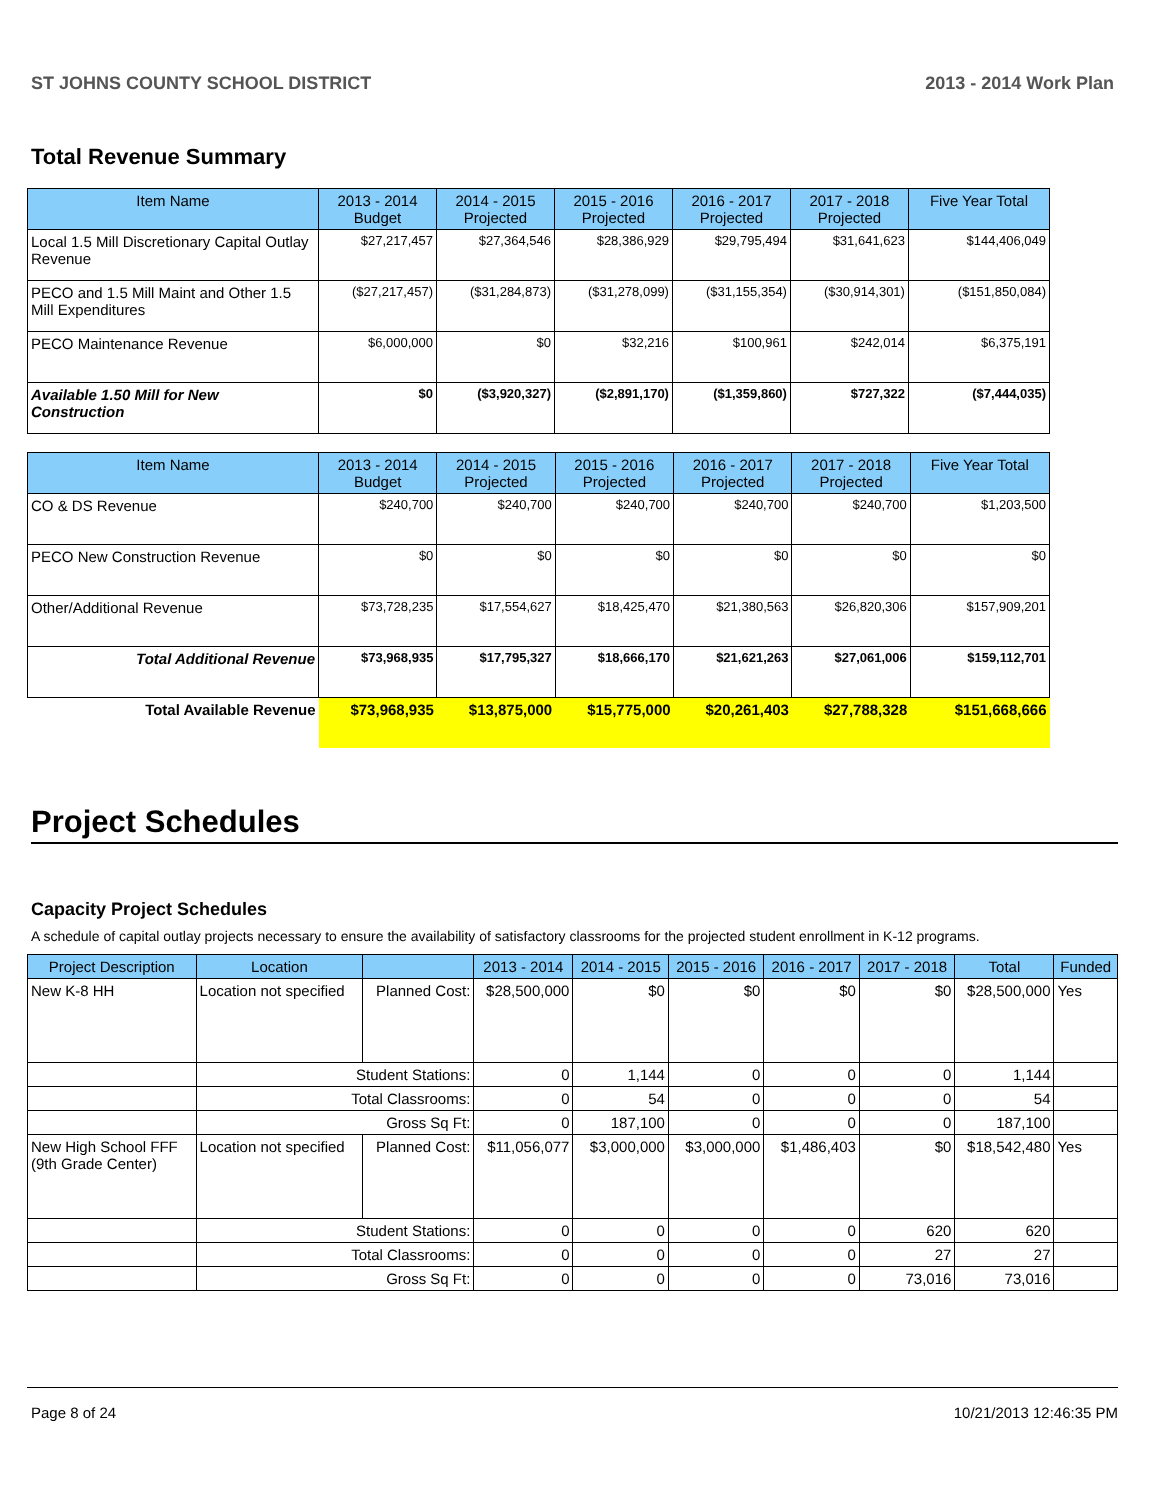ST JOHNS COUNTY SCHOOL DISTRICT 2013 - 2014 Work Plan
Total Revenue Summary
| Item Name | 2013 - 2014 Budget | 2014 - 2015 Projected | 2015 - 2016 Projected | 2016 - 2017 Projected | 2017 - 2018 Projected | Five Year Total |
| --- | --- | --- | --- | --- | --- | --- |
| Local 1.5 Mill Discretionary Capital Outlay Revenue | $27,217,457 | $27,364,546 | $28,386,929 | $29,795,494 | $31,641,623 | $144,406,049 |
| PECO and 1.5 Mill Maint and Other 1.5 Mill Expenditures | ($27,217,457) | ($31,284,873) | ($31,278,099) | ($31,155,354) | ($30,914,301) | ($151,850,084) |
| PECO Maintenance Revenue | $6,000,000 | $0 | $32,216 | $100,961 | $242,014 | $6,375,191 |
| Available 1.50 Mill for New Construction | $0 | ($3,920,327) | ($2,891,170) | ($1,359,860) | $727,322 | ($7,444,035) |
| Item Name | 2013 - 2014 Budget | 2014 - 2015 Projected | 2015 - 2016 Projected | 2016 - 2017 Projected | 2017 - 2018 Projected | Five Year Total |
| --- | --- | --- | --- | --- | --- | --- |
| CO & DS Revenue | $240,700 | $240,700 | $240,700 | $240,700 | $240,700 | $1,203,500 |
| PECO New Construction Revenue | $0 | $0 | $0 | $0 | $0 | $0 |
| Other/Additional Revenue | $73,728,235 | $17,554,627 | $18,425,470 | $21,380,563 | $26,820,306 | $157,909,201 |
| Total Additional Revenue | $73,968,935 | $17,795,327 | $18,666,170 | $21,621,263 | $27,061,006 | $159,112,701 |
| Total Available Revenue | $73,968,935 | $13,875,000 | $15,775,000 | $20,261,403 | $27,788,328 | $151,668,666 |
Project Schedules
Capacity Project Schedules
A schedule of capital outlay projects necessary to ensure the availability of satisfactory classrooms for the projected student enrollment in K-12 programs.
| Project Description | Location | | 2013 - 2014 | 2014 - 2015 | 2015 - 2016 | 2016 - 2017 | 2017 - 2018 | Total | Funded |
| --- | --- | --- | --- | --- | --- | --- | --- | --- | --- |
| New K-8 HH | Location not specified | Planned Cost: | $28,500,000 | $0 | $0 | $0 | $0 | $28,500,000 | Yes |
| | Student Stations: | | 0 | 1,144 | 0 | 0 | 0 | 1,144 | |
| | Total Classrooms: | | 0 | 54 | 0 | 0 | 0 | 54 | |
| | Gross Sq Ft: | | 0 | 187,100 | 0 | 0 | 0 | 187,100 | |
| New High School FFF (9th Grade Center) | Location not specified | Planned Cost: | $11,056,077 | $3,000,000 | $3,000,000 | $1,486,403 | $0 | $18,542,480 | Yes |
| | Student Stations: | | 0 | 0 | 0 | 0 | 620 | 620 | |
| | Total Classrooms: | | 0 | 0 | 0 | 0 | 27 | 27 | |
| | Gross Sq Ft: | | 0 | 0 | 0 | 0 | 73,016 | 73,016 | |
Page 8 of 24 10/21/2013 12:46:35 PM